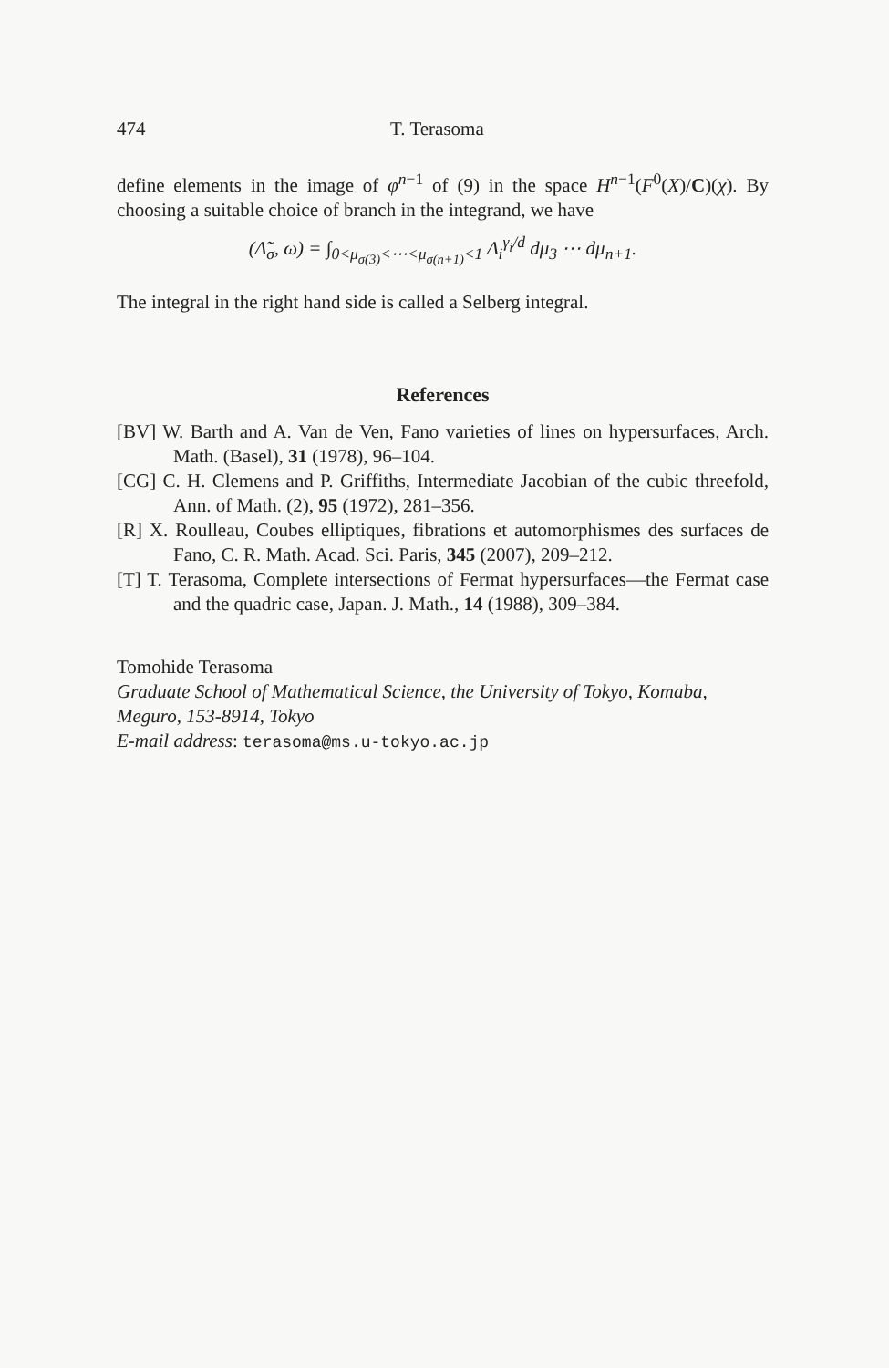474 T. Terasoma
define elements in the image of φ<sup>n−1</sup> of (9) in the space H<sup>n−1</sup>(F<sup>0</sup>(X)/C)(χ). By choosing a suitable choice of branch in the integrand, we have
(Δ̃<sub>σ</sub>, ω) = ∫<sub>0<μ<sub>σ(3)</sub><⋯<μ<sub>σ(n+1)</sub><1</sub> Δ<sub>i</sub><sup>γ<sub>i</sub>/d</sup> dμ<sub>3</sub> ⋯ dμ<sub>n+1</sub>.
The integral in the right hand side is called a Selberg integral.
References
[BV] W. Barth and A. Van de Ven, Fano varieties of lines on hypersurfaces, Arch. Math. (Basel), 31 (1978), 96–104.
[CG] C. H. Clemens and P. Griffiths, Intermediate Jacobian of the cubic threefold, Ann. of Math. (2), 95 (1972), 281–356.
[R] X. Roulleau, Coubes elliptiques, fibrations et automorphismes des surfaces de Fano, C. R. Math. Acad. Sci. Paris, 345 (2007), 209–212.
[T] T. Terasoma, Complete intersections of Fermat hypersurfaces—the Fermat case and the quadric case, Japan. J. Math., 14 (1988), 309–384.
Tomohide Terasoma
Graduate School of Mathematical Science, the University of Tokyo, Komaba, Meguro, 153-8914, Tokyo
E-mail address: terasoma@ms.u-tokyo.ac.jp